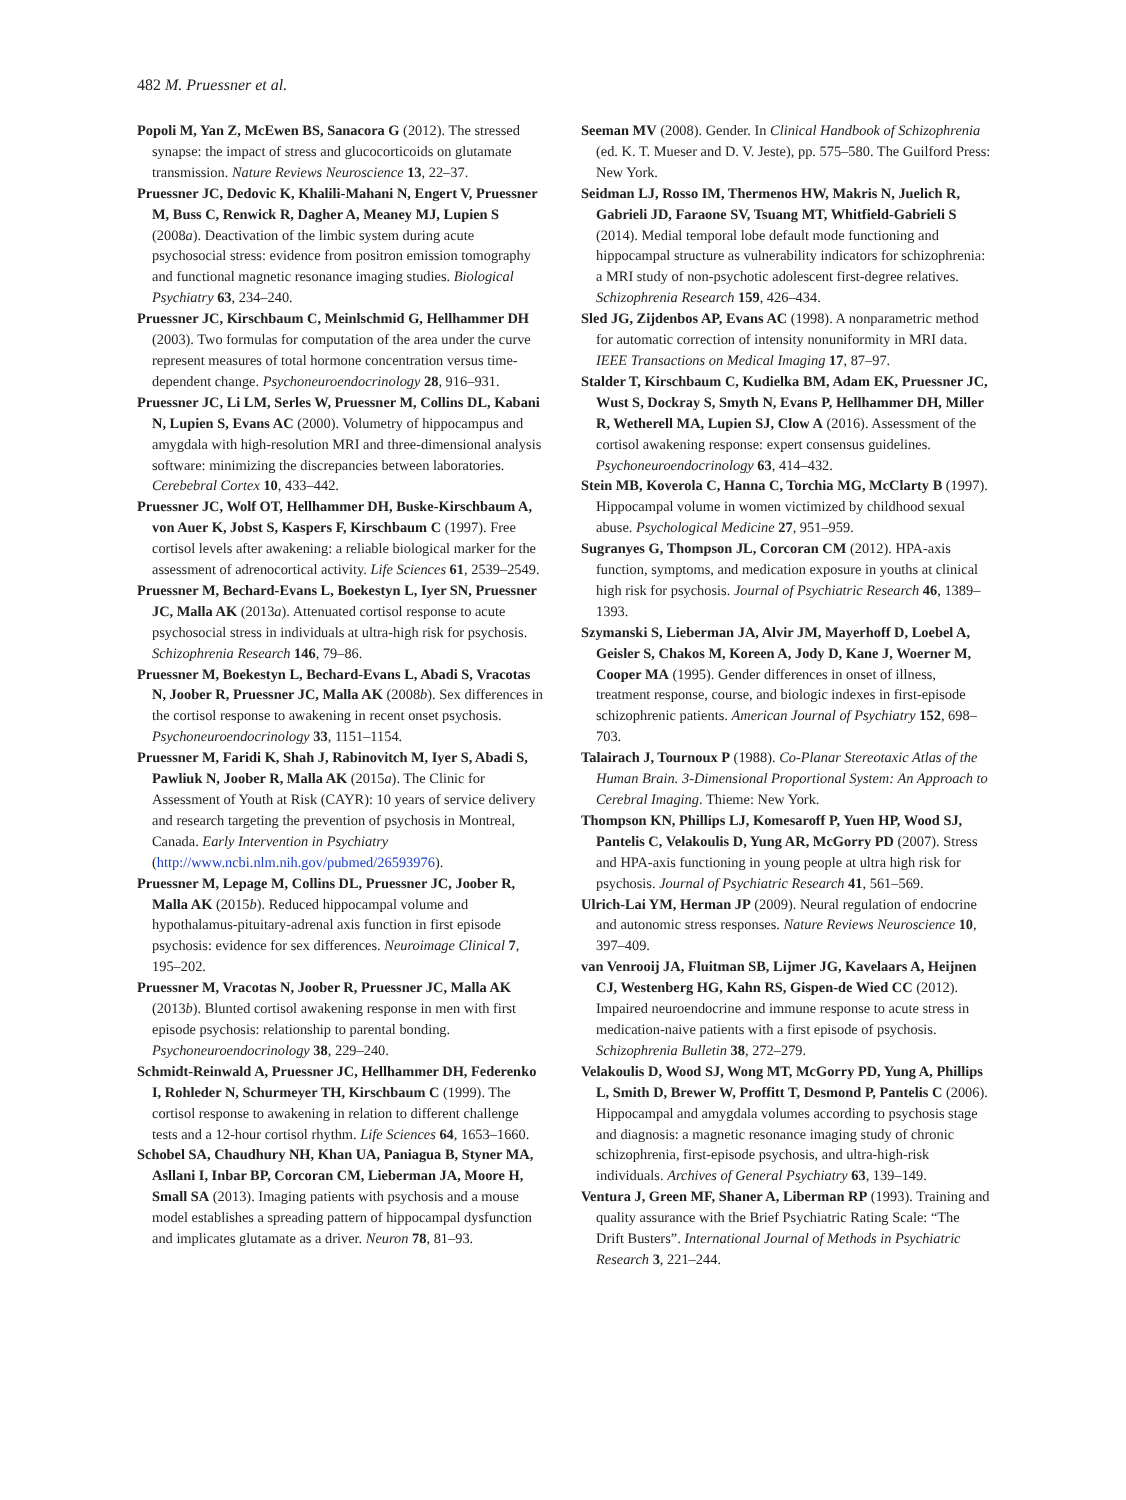482 M. Pruessner et al.
Popoli M, Yan Z, McEwen BS, Sanacora G (2012). The stressed synapse: the impact of stress and glucocorticoids on glutamate transmission. Nature Reviews Neuroscience 13, 22–37.
Pruessner JC, Dedovic K, Khalili-Mahani N, Engert V, Pruessner M, Buss C, Renwick R, Dagher A, Meaney MJ, Lupien S (2008a). Deactivation of the limbic system during acute psychosocial stress: evidence from positron emission tomography and functional magnetic resonance imaging studies. Biological Psychiatry 63, 234–240.
Pruessner JC, Kirschbaum C, Meinlschmid G, Hellhammer DH (2003). Two formulas for computation of the area under the curve represent measures of total hormone concentration versus time-dependent change. Psychoneuroendocrinology 28, 916–931.
Pruessner JC, Li LM, Serles W, Pruessner M, Collins DL, Kabani N, Lupien S, Evans AC (2000). Volumetry of hippocampus and amygdala with high-resolution MRI and three-dimensional analysis software: minimizing the discrepancies between laboratories. Cerebebral Cortex 10, 433–442.
Pruessner JC, Wolf OT, Hellhammer DH, Buske-Kirschbaum A, von Auer K, Jobst S, Kaspers F, Kirschbaum C (1997). Free cortisol levels after awakening: a reliable biological marker for the assessment of adrenocortical activity. Life Sciences 61, 2539–2549.
Pruessner M, Bechard-Evans L, Boekestyn L, Iyer SN, Pruessner JC, Malla AK (2013a). Attenuated cortisol response to acute psychosocial stress in individuals at ultra-high risk for psychosis. Schizophrenia Research 146, 79–86.
Pruessner M, Boekestyn L, Bechard-Evans L, Abadi S, Vracotas N, Joober R, Pruessner JC, Malla AK (2008b). Sex differences in the cortisol response to awakening in recent onset psychosis. Psychoneuroendocrinology 33, 1151–1154.
Pruessner M, Faridi K, Shah J, Rabinovitch M, Iyer S, Abadi S, Pawliuk N, Joober R, Malla AK (2015a). The Clinic for Assessment of Youth at Risk (CAYR): 10 years of service delivery and research targeting the prevention of psychosis in Montreal, Canada. Early Intervention in Psychiatry (http://www.ncbi.nlm.nih.gov/pubmed/26593976).
Pruessner M, Lepage M, Collins DL, Pruessner JC, Joober R, Malla AK (2015b). Reduced hippocampal volume and hypothalamus-pituitary-adrenal axis function in first episode psychosis: evidence for sex differences. Neuroimage Clinical 7, 195–202.
Pruessner M, Vracotas N, Joober R, Pruessner JC, Malla AK (2013b). Blunted cortisol awakening response in men with first episode psychosis: relationship to parental bonding. Psychoneuroendocrinology 38, 229–240.
Schmidt-Reinwald A, Pruessner JC, Hellhammer DH, Federenko I, Rohleder N, Schurmeyer TH, Kirschbaum C (1999). The cortisol response to awakening in relation to different challenge tests and a 12-hour cortisol rhythm. Life Sciences 64, 1653–1660.
Schobel SA, Chaudhury NH, Khan UA, Paniagua B, Styner MA, Asllani I, Inbar BP, Corcoran CM, Lieberman JA, Moore H, Small SA (2013). Imaging patients with psychosis and a mouse model establishes a spreading pattern of hippocampal dysfunction and implicates glutamate as a driver. Neuron 78, 81–93.
Seeman MV (2008). Gender. In Clinical Handbook of Schizophrenia (ed. K. T. Mueser and D. V. Jeste), pp. 575–580. The Guilford Press: New York.
Seidman LJ, Rosso IM, Thermenos HW, Makris N, Juelich R, Gabrieli JD, Faraone SV, Tsuang MT, Whitfield-Gabrieli S (2014). Medial temporal lobe default mode functioning and hippocampal structure as vulnerability indicators for schizophrenia: a MRI study of non-psychotic adolescent first-degree relatives. Schizophrenia Research 159, 426–434.
Sled JG, Zijdenbos AP, Evans AC (1998). A nonparametric method for automatic correction of intensity nonuniformity in MRI data. IEEE Transactions on Medical Imaging 17, 87–97.
Stalder T, Kirschbaum C, Kudielka BM, Adam EK, Pruessner JC, Wust S, Dockray S, Smyth N, Evans P, Hellhammer DH, Miller R, Wetherell MA, Lupien SJ, Clow A (2016). Assessment of the cortisol awakening response: expert consensus guidelines. Psychoneuroendocrinology 63, 414–432.
Stein MB, Koverola C, Hanna C, Torchia MG, McClarty B (1997). Hippocampal volume in women victimized by childhood sexual abuse. Psychological Medicine 27, 951–959.
Sugranyes G, Thompson JL, Corcoran CM (2012). HPA-axis function, symptoms, and medication exposure in youths at clinical high risk for psychosis. Journal of Psychiatric Research 46, 1389–1393.
Szymanski S, Lieberman JA, Alvir JM, Mayerhoff D, Loebel A, Geisler S, Chakos M, Koreen A, Jody D, Kane J, Woerner M, Cooper MA (1995). Gender differences in onset of illness, treatment response, course, and biologic indexes in first-episode schizophrenic patients. American Journal of Psychiatry 152, 698–703.
Talairach J, Tournoux P (1988). Co-Planar Stereotaxic Atlas of the Human Brain. 3-Dimensional Proportional System: An Approach to Cerebral Imaging. Thieme: New York.
Thompson KN, Phillips LJ, Komesaroff P, Yuen HP, Wood SJ, Pantelis C, Velakoulis D, Yung AR, McGorry PD (2007). Stress and HPA-axis functioning in young people at ultra high risk for psychosis. Journal of Psychiatric Research 41, 561–569.
Ulrich-Lai YM, Herman JP (2009). Neural regulation of endocrine and autonomic stress responses. Nature Reviews Neuroscience 10, 397–409.
van Venrooij JA, Fluitman SB, Lijmer JG, Kavelaars A, Heijnen CJ, Westenberg HG, Kahn RS, Gispen-de Wied CC (2012). Impaired neuroendocrine and immune response to acute stress in medication-naive patients with a first episode of psychosis. Schizophrenia Bulletin 38, 272–279.
Velakoulis D, Wood SJ, Wong MT, McGorry PD, Yung A, Phillips L, Smith D, Brewer W, Proffitt T, Desmond P, Pantelis C (2006). Hippocampal and amygdala volumes according to psychosis stage and diagnosis: a magnetic resonance imaging study of chronic schizophrenia, first-episode psychosis, and ultra-high-risk individuals. Archives of General Psychiatry 63, 139–149.
Ventura J, Green MF, Shaner A, Liberman RP (1993). Training and quality assurance with the Brief Psychiatric Rating Scale: “The Drift Busters”. International Journal of Methods in Psychiatric Research 3, 221–244.